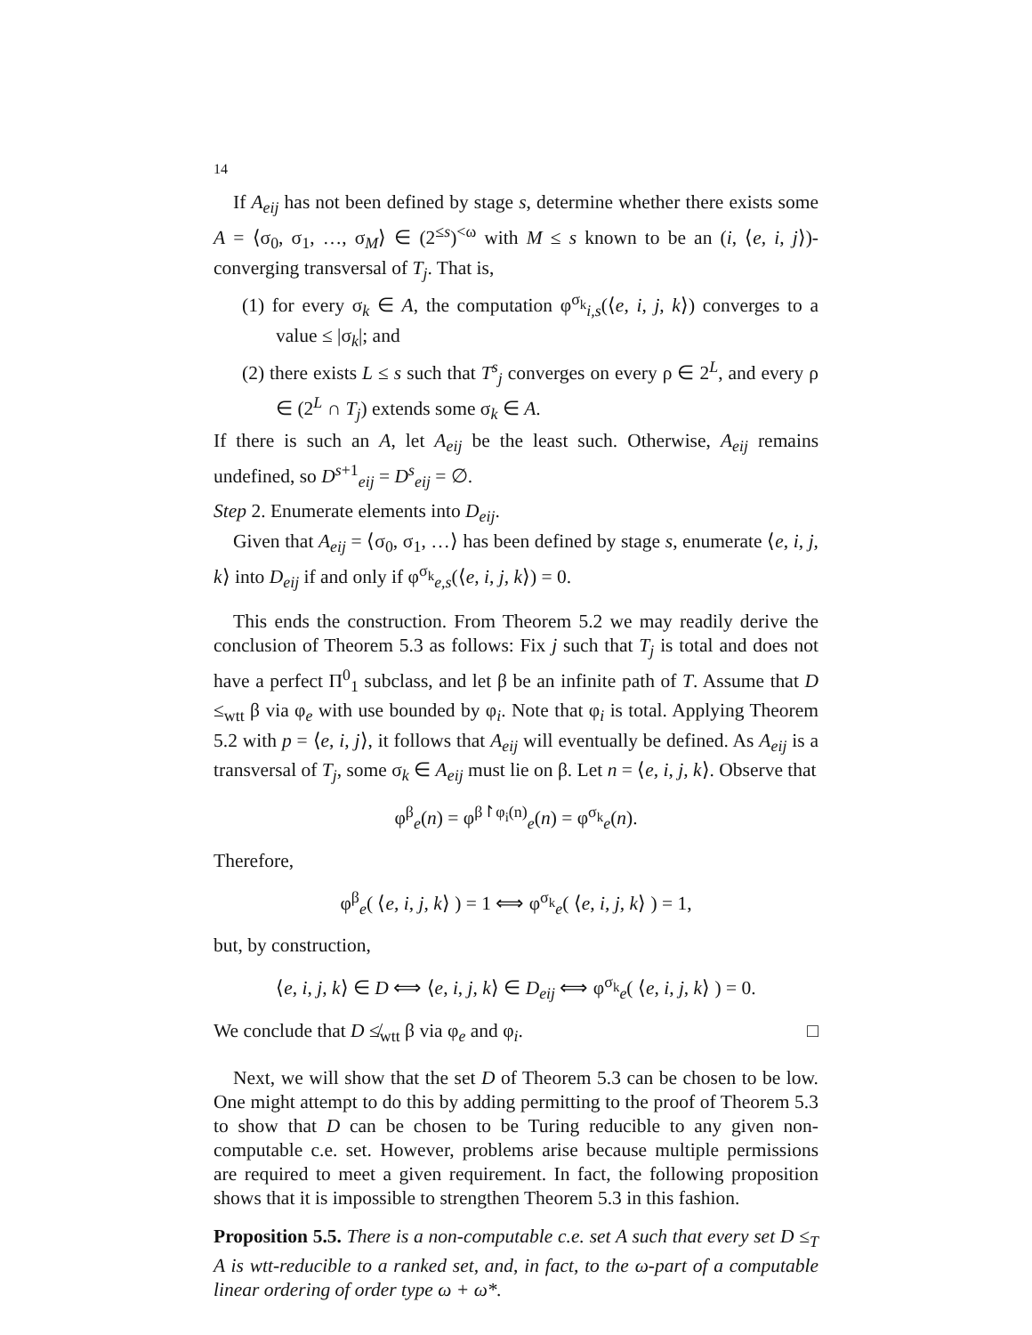14
If A<sub>eij</sub> has not been defined by stage s, determine whether there exists some A = ⟨σ<sub>0</sub>, σ<sub>1</sub>, …, σ<sub>M</sub>⟩ ∈ (2<sup>≤s</sup>)<sup><ω</sup> with M ≤ s known to be an (i, ⟨e, i, j⟩)-converging transversal of T<sub>j</sub>. That is,
(1) for every σ<sub>k</sub> ∈ A, the computation φ<sup>σ<sub>k</sub></sup><sub>i,s</sub>(⟨e, i, j, k⟩) converges to a value ≤ |σ<sub>k</sub>|; and
(2) there exists L ≤ s such that T<sup>s</sup><sub>j</sub> converges on every ρ ∈ 2<sup>L</sup>, and every ρ ∈ (2<sup>L</sup> ∩ T<sub>j</sub>) extends some σ<sub>k</sub> ∈ A.
If there is such an A, let A<sub>eij</sub> be the least such. Otherwise, A<sub>eij</sub> remains undefined, so D<sup>s+1</sup><sub>eij</sub> = D<sup>s</sup><sub>eij</sub> = ∅.
Step 2. Enumerate elements into D<sub>eij</sub>.
Given that A<sub>eij</sub> = ⟨σ<sub>0</sub>, σ<sub>1</sub>, …⟩ has been defined by stage s, enumerate ⟨e, i, j, k⟩ into D<sub>eij</sub> if and only if φ<sup>σ<sub>k</sub></sup><sub>e,s</sub>(⟨e, i, j, k⟩) = 0.
This ends the construction. From Theorem 5.2 we may readily derive the conclusion of Theorem 5.3 as follows: Fix j such that T<sub>j</sub> is total and does not have a perfect Π<sup>0</sup><sub>1</sub> subclass, and let β be an infinite path of T. Assume that D ≤<sub>wtt</sub> β via φ<sub>e</sub> with use bounded by φ<sub>i</sub>. Note that φ<sub>i</sub> is total. Applying Theorem 5.2 with p = ⟨e, i, j⟩, it follows that A<sub>eij</sub> will eventually be defined. As A<sub>eij</sub> is a transversal of T<sub>j</sub>, some σ<sub>k</sub> ∈ A<sub>eij</sub> must lie on β. Let n = ⟨e, i, j, k⟩. Observe that
φ<sup>β</sup><sub>e</sub>(n) = φ<sup>β↾φ<sub>i</sub>(n)</sup><sub>e</sub>(n) = φ<sup>σ<sub>k</sub></sup><sub>e</sub>(n).
Therefore,
φ<sup>β</sup><sub>e</sub>( ⟨e, i, j, k⟩ ) = 1 ⟺ φ<sup>σ<sub>k</sub></sup><sub>e</sub>( ⟨e, i, j, k⟩ ) = 1,
but, by construction,
⟨e, i, j, k⟩ ∈ D ⟺ ⟨e, i, j, k⟩ ∈ D<sub>eij</sub> ⟺ φ<sup>σ<sub>k</sub></sup><sub>e</sub>( ⟨e, i, j, k⟩ ) = 0.
We conclude that D ≰<sub>wtt</sub> β via φ<sub>e</sub> and φ<sub>i</sub>. □
Next, we will show that the set D of Theorem 5.3 can be chosen to be low. One might attempt to do this by adding permitting to the proof of Theorem 5.3 to show that D can be chosen to be Turing reducible to any given non-computable c.e. set. However, problems arise because multiple permissions are required to meet a given requirement. In fact, the following proposition shows that it is impossible to strengthen Theorem 5.3 in this fashion.
Proposition 5.5. There is a non-computable c.e. set A such that every set D ≤<sub>T</sub> A is wtt-reducible to a ranked set, and, in fact, to the ω-part of a computable linear ordering of order type ω + ω*.